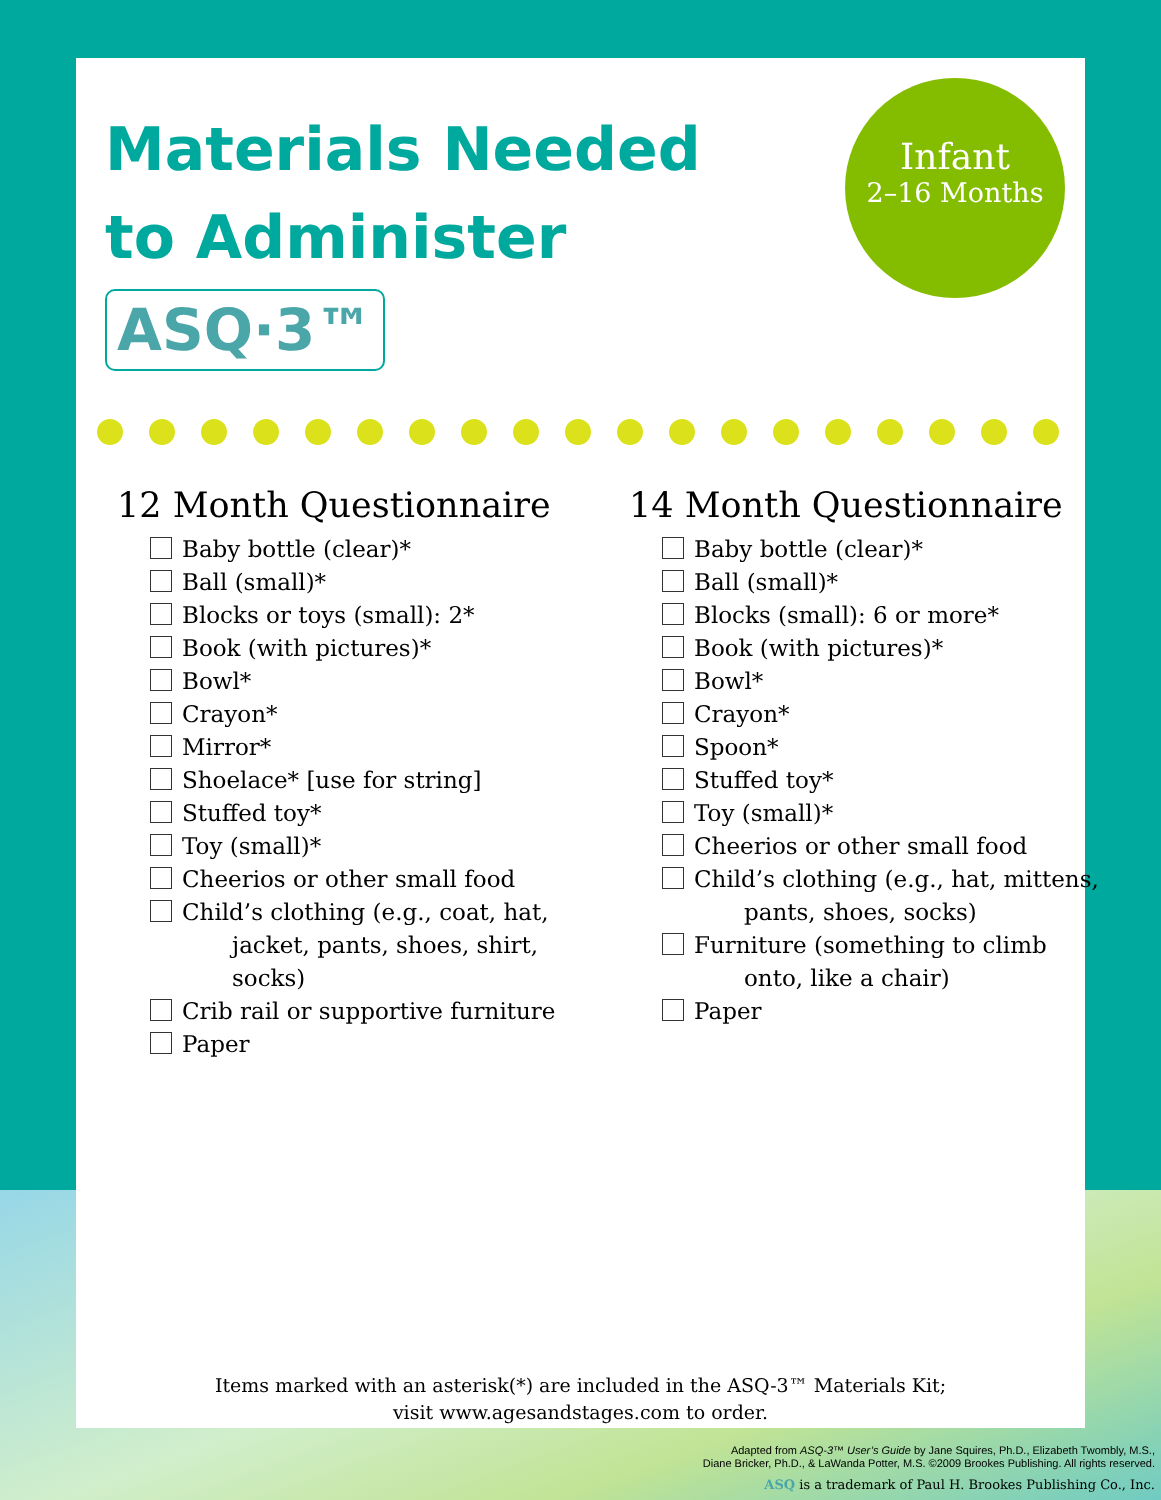Infant
2–16 Months
Materials Needed to Administer ASQ·3™
12 Month Questionnaire
Baby bottle (clear)*
Ball (small)*
Blocks or toys (small): 2*
Book (with pictures)*
Bowl*
Crayon*
Mirror*
Shoelace* [use for string]
Stuffed toy*
Toy (small)*
Cheerios or other small food
Child’s clothing (e.g., coat, hat,
jacket, pants, shoes, shirt, socks)
Crib rail or supportive furniture
Paper
14 Month Questionnaire
Baby bottle (clear)*
Ball (small)*
Blocks (small): 6 or more*
Book (with pictures)*
Bowl*
Crayon*
Spoon*
Stuffed toy*
Toy (small)*
Cheerios or other small food
Child’s clothing (e.g., hat, mittens,
pants, shoes, socks)
Furniture (something to climb
onto, like a chair)
Paper
Items marked with an asterisk(*) are included in the ASQ-3™ Materials Kit;
visit www.agesandstages.com to order.
Adapted from ASQ-3™ User’s Guide by Jane Squires, Ph.D., Elizabeth Twombly, M.S.,
Diane Bricker, Ph.D., & LaWanda Potter, M.S. ©2009 Brookes Publishing. All rights reserved.
ASQ is a trademark of Paul H. Brookes Publishing Co., Inc.